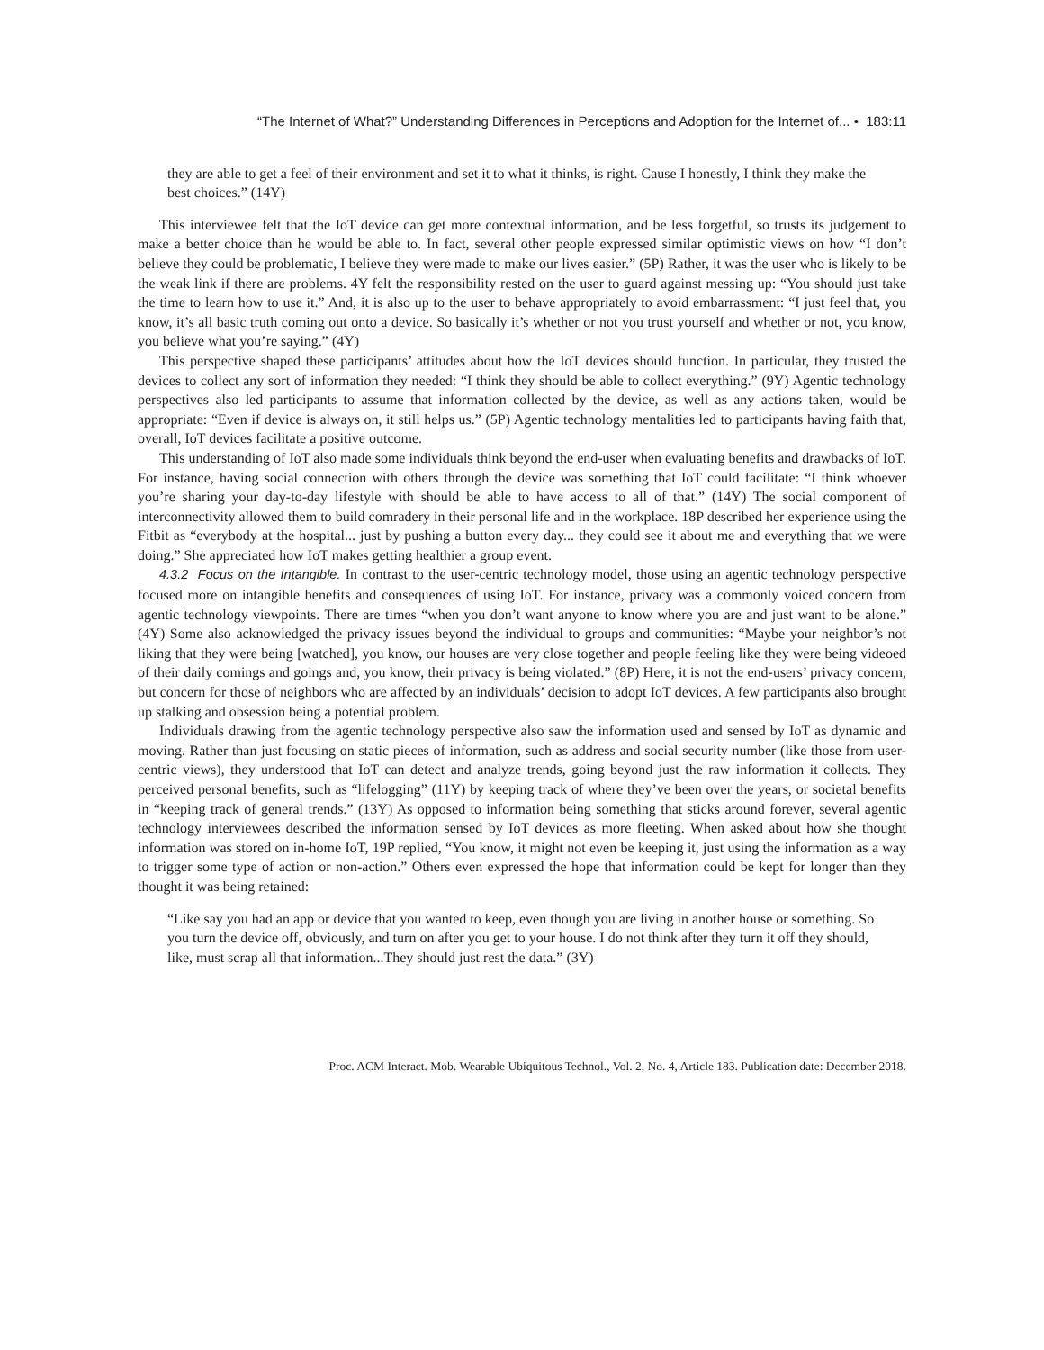“The Internet of What?” Understanding Differences in Perceptions and Adoption for the Internet of... • 183:11
they are able to get a feel of their environment and set it to what it thinks, is right. Cause I honestly, I think they make the best choices.” (14Y)
This interviewee felt that the IoT device can get more contextual information, and be less forgetful, so trusts its judgement to make a better choice than he would be able to. In fact, several other people expressed similar optimistic views on how “I don’t believe they could be problematic, I believe they were made to make our lives easier.” (5P) Rather, it was the user who is likely to be the weak link if there are problems. 4Y felt the responsibility rested on the user to guard against messing up: “You should just take the time to learn how to use it.” And, it is also up to the user to behave appropriately to avoid embarrassment: “I just feel that, you know, it’s all basic truth coming out onto a device. So basically it’s whether or not you trust yourself and whether or not, you know, you believe what you’re saying.” (4Y)
This perspective shaped these participants’ attitudes about how the IoT devices should function. In particular, they trusted the devices to collect any sort of information they needed: “I think they should be able to collect everything.” (9Y) Agentic technology perspectives also led participants to assume that information collected by the device, as well as any actions taken, would be appropriate: “Even if device is always on, it still helps us.” (5P) Agentic technology mentalities led to participants having faith that, overall, IoT devices facilitate a positive outcome.
This understanding of IoT also made some individuals think beyond the end-user when evaluating benefits and drawbacks of IoT. For instance, having social connection with others through the device was something that IoT could facilitate: “I think whoever you’re sharing your day-to-day lifestyle with should be able to have access to all of that.” (14Y) The social component of interconnectivity allowed them to build comradery in their personal life and in the workplace. 18P described her experience using the Fitbit as “everybody at the hospital... just by pushing a button every day... they could see it about me and everything that we were doing.” She appreciated how IoT makes getting healthier a group event.
4.3.2 Focus on the Intangible. In contrast to the user-centric technology model, those using an agentic technology perspective focused more on intangible benefits and consequences of using IoT. For instance, privacy was a commonly voiced concern from agentic technology viewpoints. There are times “when you don’t want anyone to know where you are and just want to be alone.” (4Y) Some also acknowledged the privacy issues beyond the individual to groups and communities: “Maybe your neighbor’s not liking that they were being [watched], you know, our houses are very close together and people feeling like they were being videoed of their daily comings and goings and, you know, their privacy is being violated.” (8P) Here, it is not the end-users’ privacy concern, but concern for those of neighbors who are affected by an individuals’ decision to adopt IoT devices. A few participants also brought up stalking and obsession being a potential problem.
Individuals drawing from the agentic technology perspective also saw the information used and sensed by IoT as dynamic and moving. Rather than just focusing on static pieces of information, such as address and social security number (like those from user-centric views), they understood that IoT can detect and analyze trends, going beyond just the raw information it collects. They perceived personal benefits, such as “lifelogging” (11Y) by keeping track of where they’ve been over the years, or societal benefits in “keeping track of general trends.” (13Y) As opposed to information being something that sticks around forever, several agentic technology interviewees described the information sensed by IoT devices as more fleeting. When asked about how she thought information was stored on in-home IoT, 19P replied, “You know, it might not even be keeping it, just using the information as a way to trigger some type of action or non-action.” Others even expressed the hope that information could be kept for longer than they thought it was being retained:
“Like say you had an app or device that you wanted to keep, even though you are living in another house or something. So you turn the device off, obviously, and turn on after you get to your house. I do not think after they turn it off they should, like, must scrap all that information...They should just rest the data.” (3Y)
Proc. ACM Interact. Mob. Wearable Ubiquitous Technol., Vol. 2, No. 4, Article 183. Publication date: December 2018.